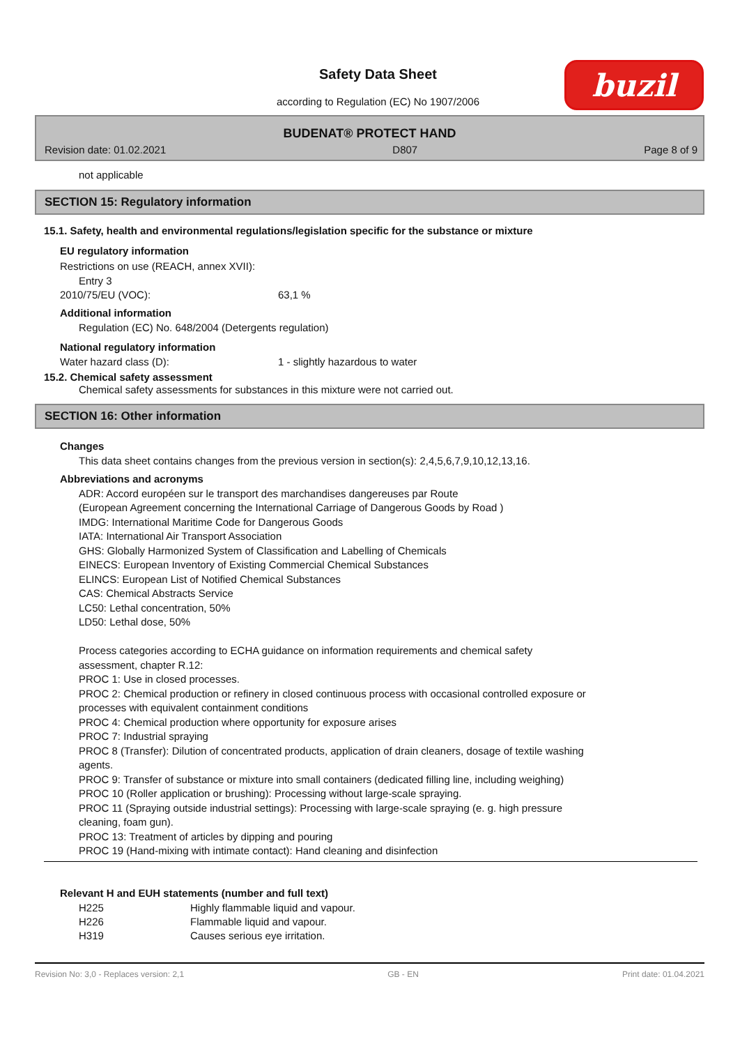Safety Data Sheet
according to Regulation (EC) No 1907/2006
buzil
BUDENAT® PROTECT HAND
Revision date: 01.02.2021 D807 Page 8 of 9
not applicable
SECTION 15: Regulatory information
15.1. Safety, health and environmental regulations/legislation specific for the substance or mixture
EU regulatory information
Restrictions on use (REACH, annex XVII):
Entry 3
| 2010/75/EU (VOC): | 63,1 % |
Additional information
Regulation (EC) No. 648/2004 (Detergents regulation)
National regulatory information
| Water hazard class (D): | 1 - slightly hazardous to water |
15.2. Chemical safety assessment
Chemical safety assessments for substances in this mixture were not carried out.
SECTION 16: Other information
Changes
This data sheet contains changes from the previous version in section(s): 2,4,5,6,7,9,10,12,13,16.
Abbreviations and acronyms
ADR: Accord européen sur le transport des marchandises dangereuses par Route
(European Agreement concerning the International Carriage of Dangerous Goods by Road )
IMDG: International Maritime Code for Dangerous Goods
IATA: International Air Transport Association
GHS: Globally Harmonized System of Classification and Labelling of Chemicals
EINECS: European Inventory of Existing Commercial Chemical Substances
ELINCS: European List of Notified Chemical Substances
CAS: Chemical Abstracts Service
LC50: Lethal concentration, 50%
LD50: Lethal dose, 50%
Process categories according to ECHA guidance on information requirements and chemical safety
assessment, chapter R.12:
PROC 1: Use in closed processes.
PROC 2: Chemical production or refinery in closed continuous process with occasional controlled exposure or
processes with equivalent containment conditions
PROC 4: Chemical production where opportunity for exposure arises
PROC 7: Industrial spraying
PROC 8 (Transfer): Dilution of concentrated products, application of drain cleaners, dosage of textile washing
agents.
PROC 9: Transfer of substance or mixture into small containers (dedicated filling line, including weighing)
PROC 10 (Roller application or brushing): Processing without large-scale spraying.
PROC 11 (Spraying outside industrial settings): Processing with large-scale spraying (e. g. high pressure
cleaning, foam gun).
PROC 13: Treatment of articles by dipping and pouring
PROC 19 (Hand-mixing with intimate contact): Hand cleaning and disinfection
Relevant H and EUH statements (number and full text)
| H225 | Highly flammable liquid and vapour. |
| H226 | Flammable liquid and vapour. |
| H319 | Causes serious eye irritation. |
Revision No: 3,0 - Replaces version: 2,1 GB - EN Print date: 01.04.2021